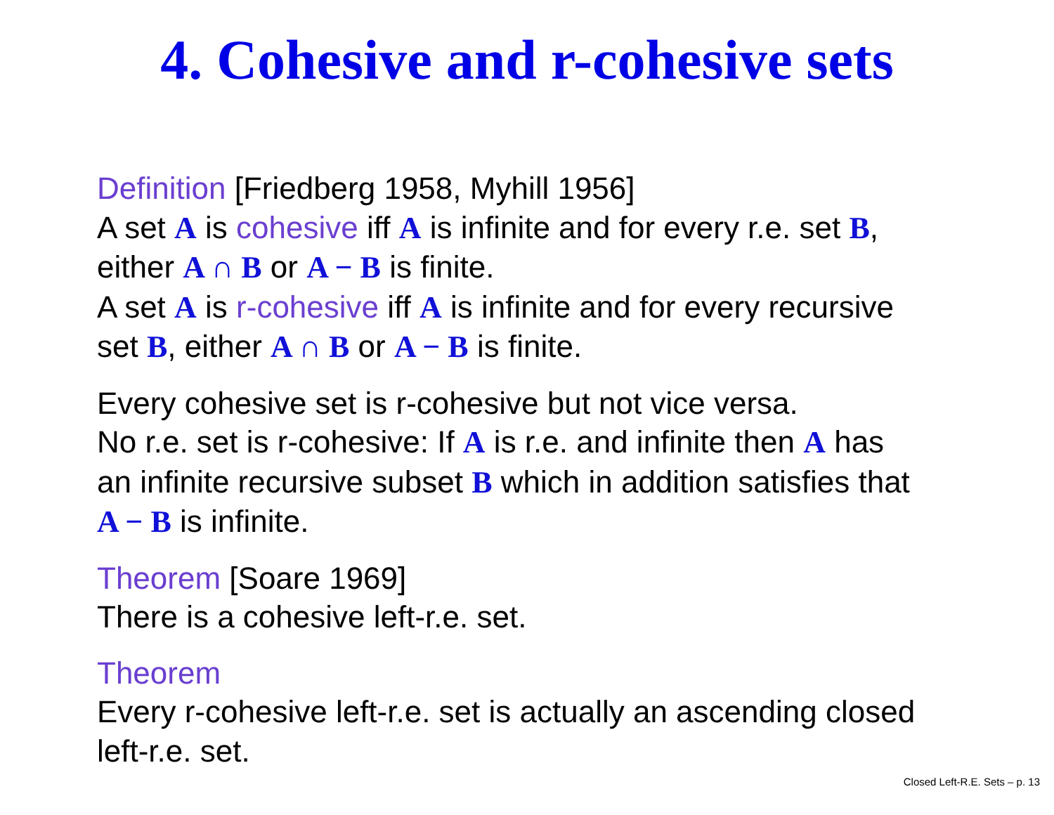4. Cohesive and r-cohesive sets
Definition [Friedberg 1958, Myhill 1956]
A set A is cohesive iff A is infinite and for every r.e. set B,
either A ∩ B or A − B is finite.
A set A is r-cohesive iff A is infinite and for every recursive
set B, either A ∩ B or A − B is finite.
Every cohesive set is r-cohesive but not vice versa.
No r.e. set is r-cohesive: If A is r.e. and infinite then A has
an infinite recursive subset B which in addition satisfies that
A − B is infinite.
Theorem [Soare 1969]
There is a cohesive left-r.e. set.
Theorem
Every r-cohesive left-r.e. set is actually an ascending closed
left-r.e. set.
Closed Left-R.E. Sets – p. 13